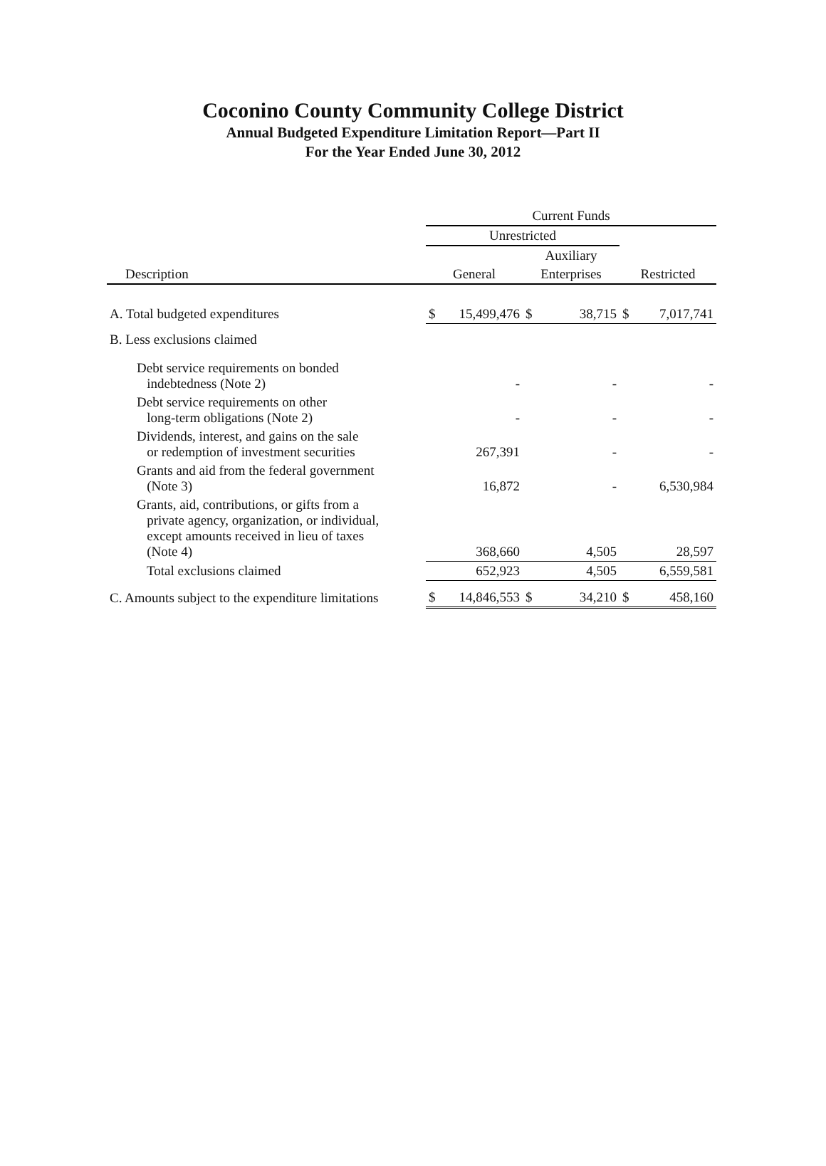Coconino County Community College District
Annual Budgeted Expenditure Limitation Report—Part II
For the Year Ended June 30, 2012
| | Current Funds | | | | | |
| | Unrestricted | | | | | |
| | | | Auxiliary | | | |
| Description | General | | Enterprises | | Restricted | |
| A. Total budgeted expenditures | $ | 15,499,476 | $ | 38,715 | $ | 7,017,741 |
| B. Less exclusions claimed | | | | | | |
| Debt service requirements on bonded indebtedness (Note 2) | | - | | - | | - |
| Debt service requirements on other long-term obligations (Note 2) | | - | | - | | - |
| Dividends, interest, and gains on the sale or redemption of investment securities | | 267,391 | | - | | - |
| Grants and aid from the federal government (Note 3) | | 16,872 | | - | | 6,530,984 |
| Grants, aid, contributions, or gifts from a private agency, organization, or individual, except amounts received in lieu of taxes (Note 4) | | 368,660 | | 4,505 | | 28,597 |
| Total exclusions claimed | | 652,923 | | 4,505 | | 6,559,581 |
| C. Amounts subject to the expenditure limitations | $ | 14,846,553 | $ | 34,210 | $ | 458,160 |